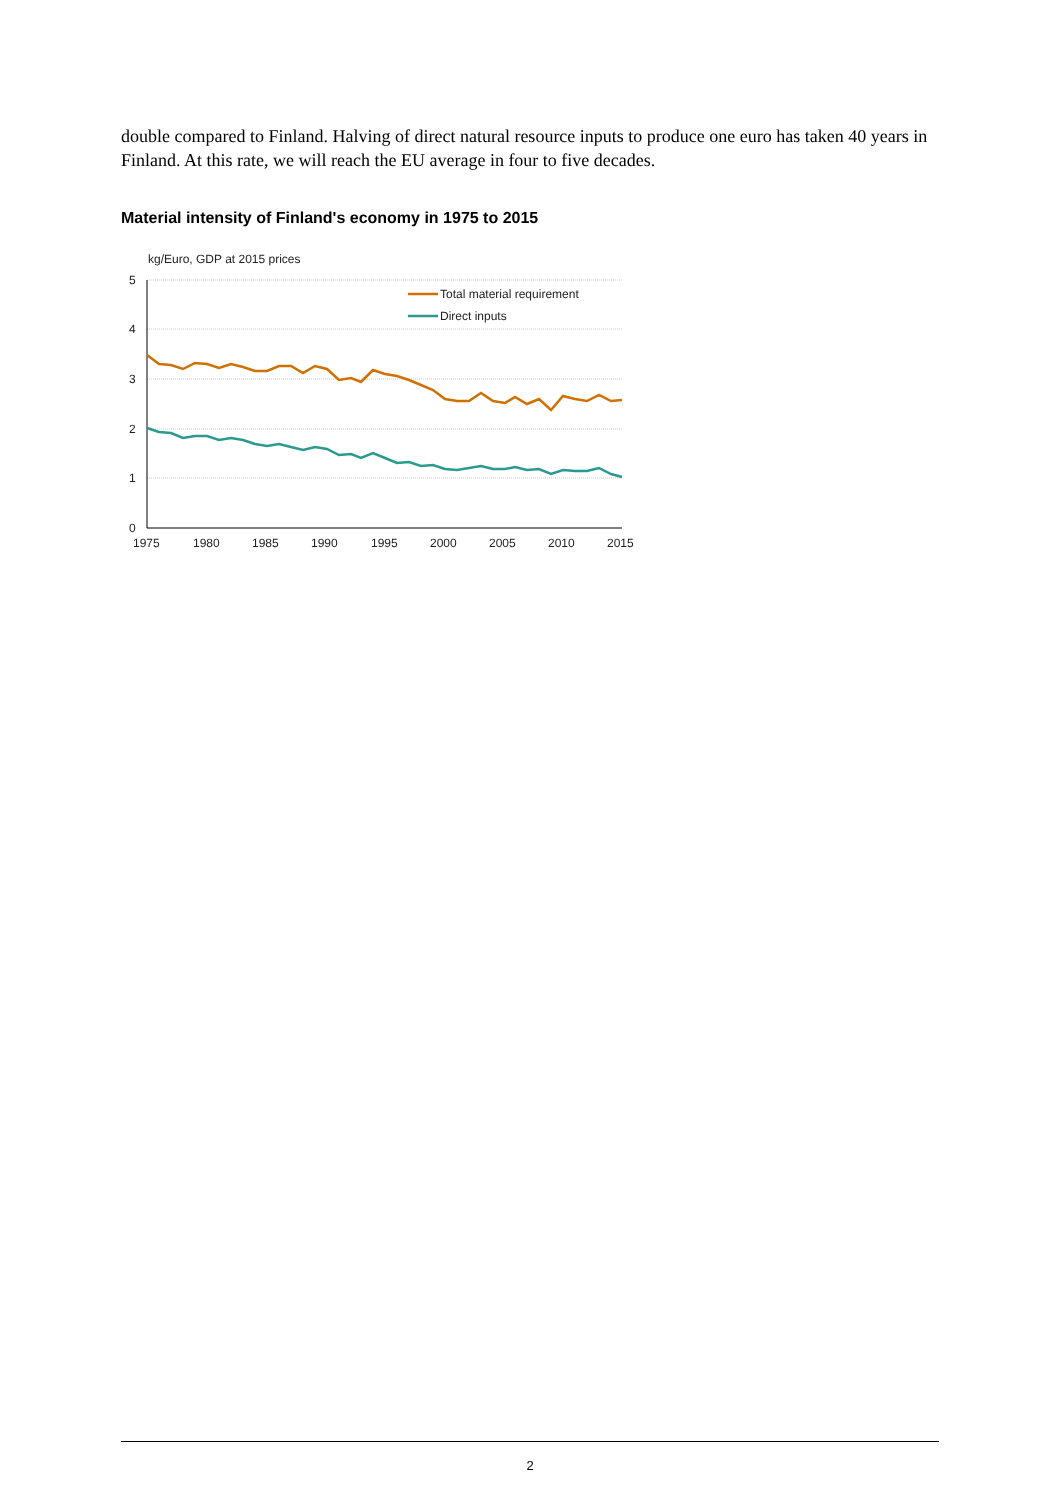double compared to Finland. Halving of direct natural resource inputs to produce one euro has taken 40 years in Finland. At this rate, we will reach the EU average in four to five decades.
Material intensity of Finland's economy in 1975 to 2015
kg/Euro, GDP at 2015 prices
5
4
3
2
1
0
1975
1980
1985
1990
1995
2000
2005
2010
2015
Total material requirement
Direct inputs
2